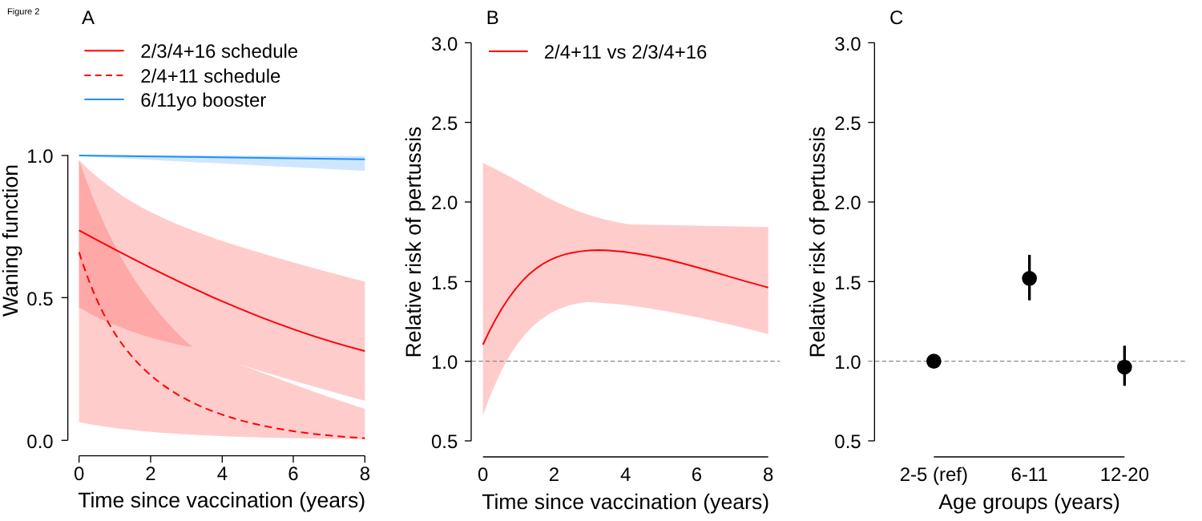Figure 2
A
2/3/4+16 schedule
2/4+11 schedule
6/11yo booster
1.0
0.5
0.0
Waning function
0
2
4
6
8
Time since vaccination (years)
B
2/4+11 vs 2/3/4+16
3.0
2.5
2.0
1.5
1.0
0.5
Relative risk of pertussis
0
2
4
6
8
Time since vaccination (years)
C
3.0
2.5
2.0
1.5
1.0
0.5
Relative risk of pertussis
2-5 (ref)
6-11
12-20
Age groups (years)